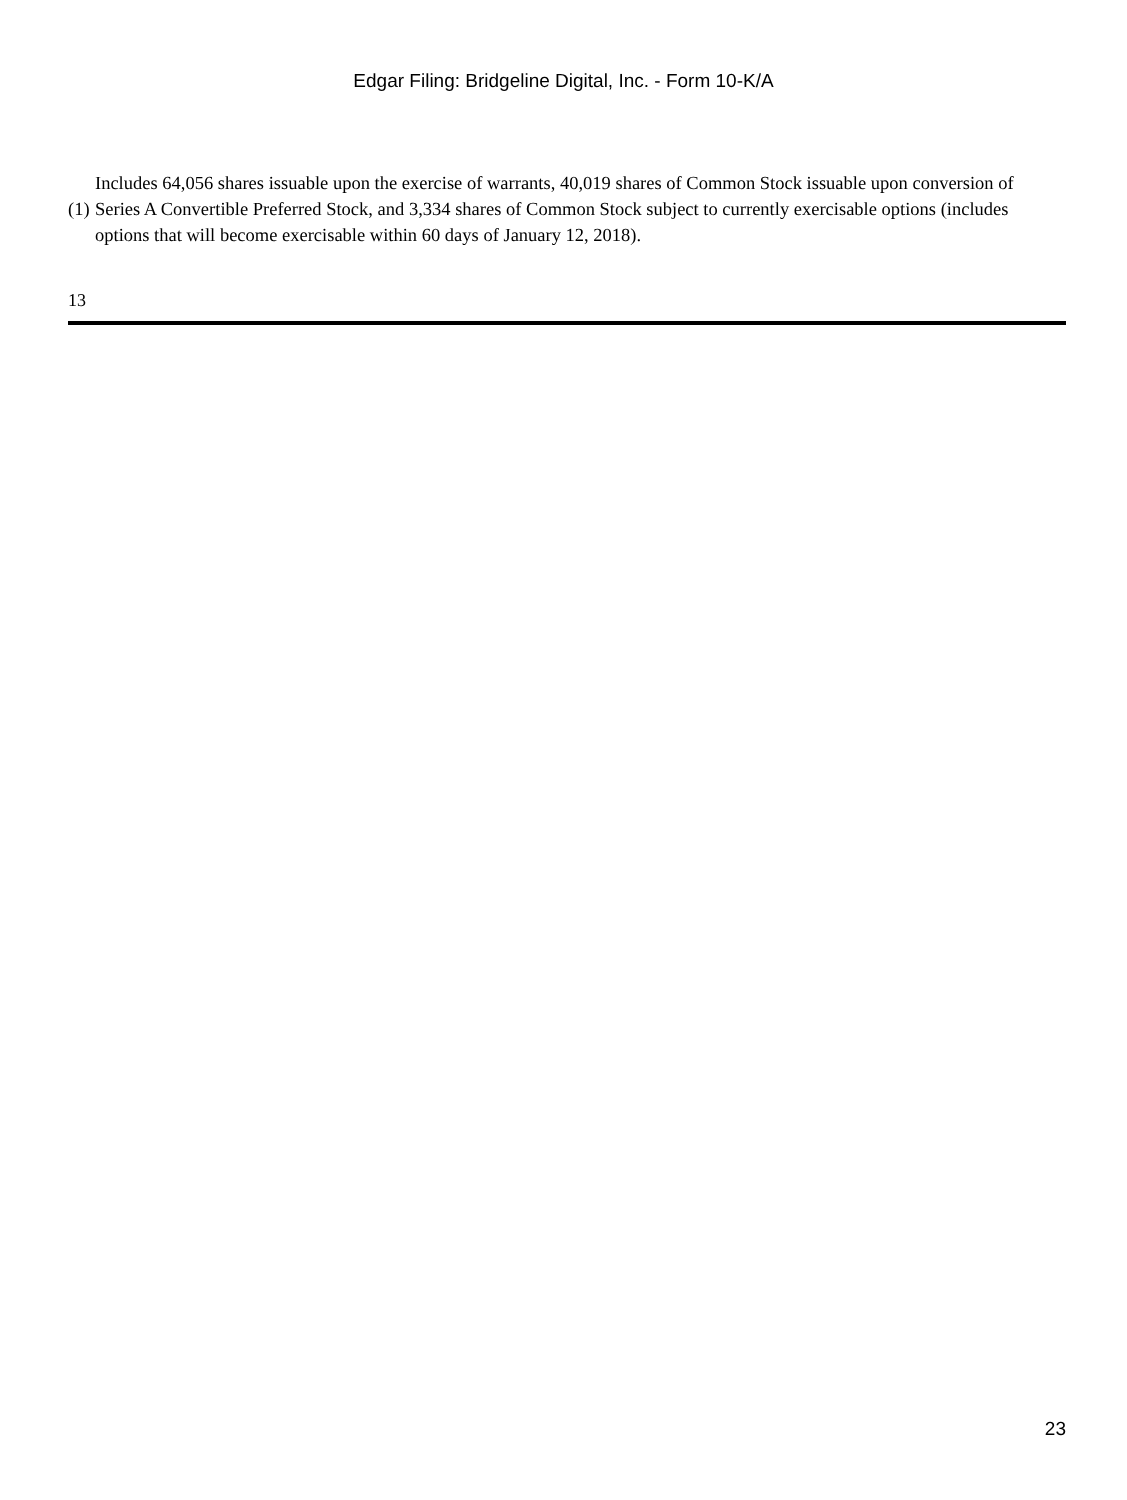Edgar Filing: Bridgeline Digital, Inc. - Form 10-K/A
(1) Includes 64,056 shares issuable upon the exercise of warrants, 40,019 shares of Common Stock issuable upon conversion of Series A Convertible Preferred Stock, and 3,334 shares of Common Stock subject to currently exercisable options (includes options that will become exercisable within 60 days of January 12, 2018).
13
23